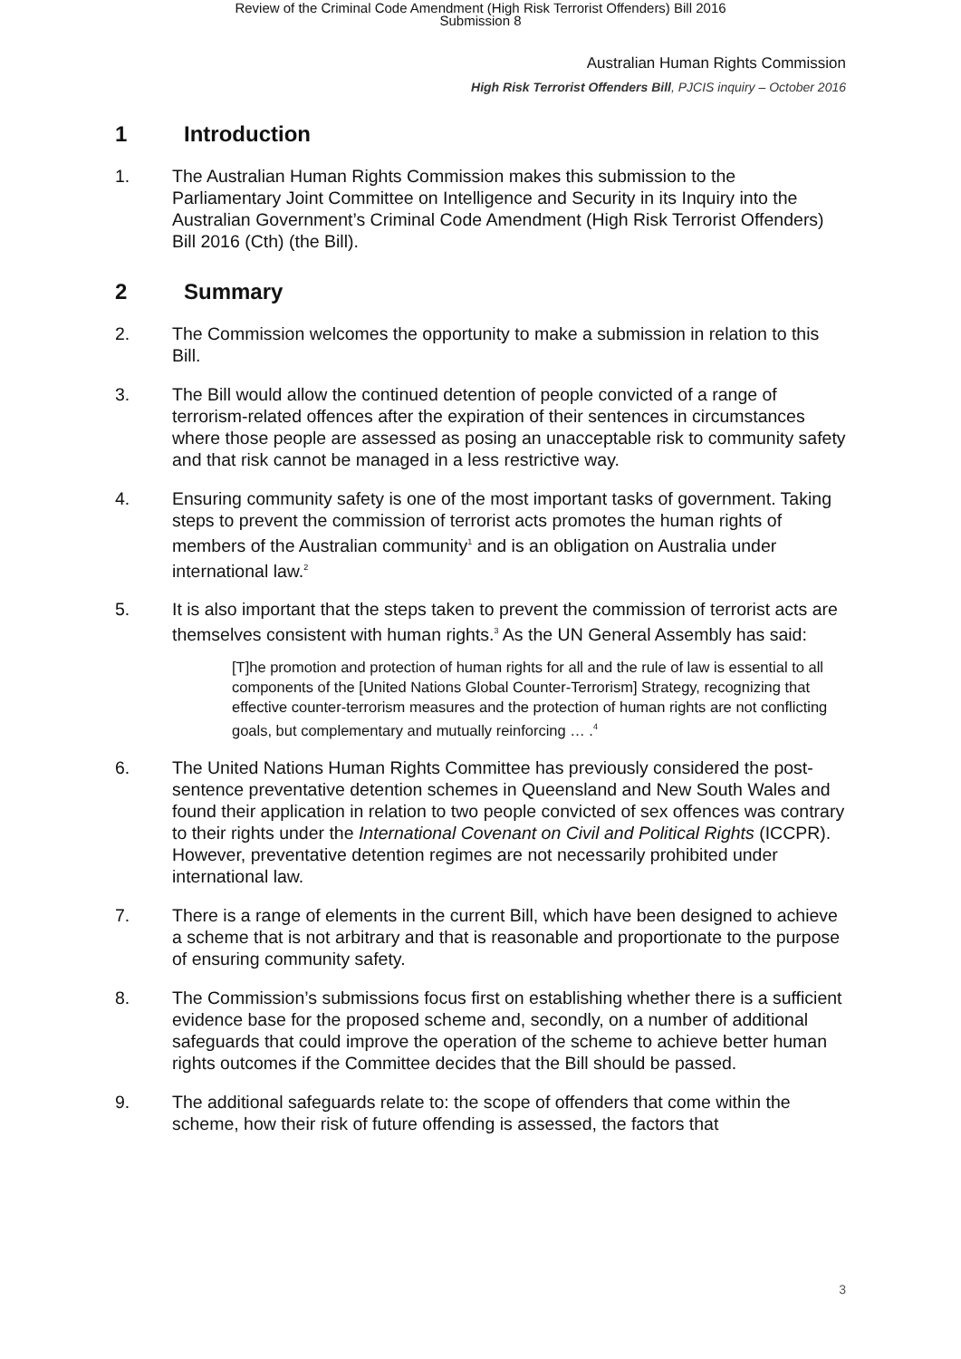Review of the Criminal Code Amendment (High Risk Terrorist Offenders) Bill 2016
Submission 8
Australian Human Rights Commission
High Risk Terrorist Offenders Bill, PJCIS inquiry – October 2016
1 Introduction
1. The Australian Human Rights Commission makes this submission to the Parliamentary Joint Committee on Intelligence and Security in its Inquiry into the Australian Government’s Criminal Code Amendment (High Risk Terrorist Offenders) Bill 2016 (Cth) (the Bill).
2 Summary
2. The Commission welcomes the opportunity to make a submission in relation to this Bill.
3. The Bill would allow the continued detention of people convicted of a range of terrorism-related offences after the expiration of their sentences in circumstances where those people are assessed as posing an unacceptable risk to community safety and that risk cannot be managed in a less restrictive way.
4. Ensuring community safety is one of the most important tasks of government. Taking steps to prevent the commission of terrorist acts promotes the human rights of members of the Australian community<sup>1</sup> and is an obligation on Australia under international law.<sup>2</sup>
5. It is also important that the steps taken to prevent the commission of terrorist acts are themselves consistent with human rights.<sup>3</sup> As the UN General Assembly has said:
[T]he promotion and protection of human rights for all and the rule of law is essential to all components of the [United Nations Global Counter-Terrorism] Strategy, recognizing that effective counter-terrorism measures and the protection of human rights are not conflicting goals, but complementary and mutually reinforcing … .<sup>4</sup>
6. The United Nations Human Rights Committee has previously considered the post-sentence preventative detention schemes in Queensland and New South Wales and found their application in relation to two people convicted of sex offences was contrary to their rights under the International Covenant on Civil and Political Rights (ICCPR). However, preventative detention regimes are not necessarily prohibited under international law.
7. There is a range of elements in the current Bill, which have been designed to achieve a scheme that is not arbitrary and that is reasonable and proportionate to the purpose of ensuring community safety.
8. The Commission’s submissions focus first on establishing whether there is a sufficient evidence base for the proposed scheme and, secondly, on a number of additional safeguards that could improve the operation of the scheme to achieve better human rights outcomes if the Committee decides that the Bill should be passed.
9. The additional safeguards relate to: the scope of offenders that come within the scheme, how their risk of future offending is assessed, the factors that
3